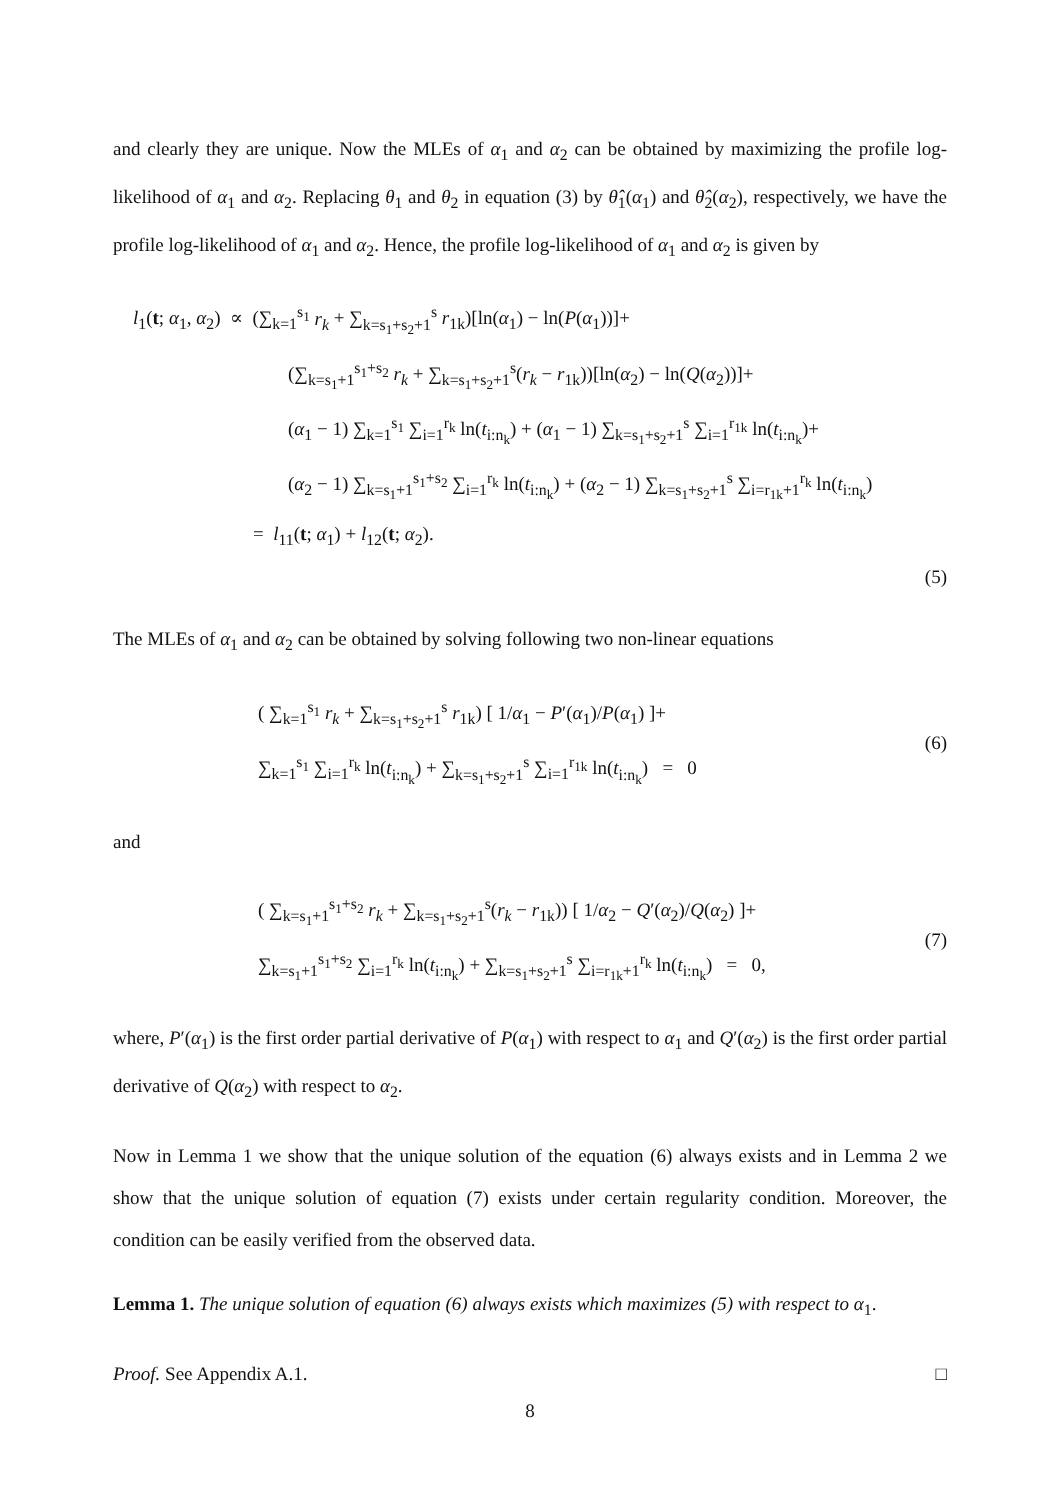and clearly they are unique. Now the MLEs of α<sub>1</sub> and α<sub>2</sub> can be obtained by maximizing the profile log-likelihood of α<sub>1</sub> and α<sub>2</sub>. Replacing θ<sub>1</sub> and θ<sub>2</sub> in equation (3) by θ̂<sub>1</sub>(α<sub>1</sub>) and θ̂<sub>2</sub>(α<sub>2</sub>), respectively, we have the profile log-likelihood of α<sub>1</sub> and α<sub>2</sub>. Hence, the profile log-likelihood of α<sub>1</sub> and α<sub>2</sub> is given by
l<sub>1</sub>(t; α<sub>1</sub>, α<sub>2</sub>) ∝ (∑<sub>k=1</sub><sup>s<sub>1</sub></sup> r<sub>k</sub> + ∑<sub>k=s<sub>1</sub>+s<sub>2</sub>+1</sub><sup>s</sup> r<sub>1k</sub>)[ln(α<sub>1</sub>) − ln(P(α<sub>1</sub>))]+
(∑<sub>k=s<sub>1</sub>+1</sub><sup>s<sub>1</sub>+s<sub>2</sub></sup> r<sub>k</sub> + ∑<sub>k=s<sub>1</sub>+s<sub>2</sub>+1</sub><sup>s</sup>(r<sub>k</sub> − r<sub>1k</sub>))[ln(α<sub>2</sub>) − ln(Q(α<sub>2</sub>))]+
(α<sub>1</sub> − 1) ∑<sub>k=1</sub><sup>s<sub>1</sub></sup> ∑<sub>i=1</sub><sup>r<sub>k</sub></sup> ln(t<sub>i:n<sub>k</sub></sub>) + (α<sub>1</sub> − 1) ∑<sub>k=s<sub>1</sub>+s<sub>2</sub>+1</sub><sup>s</sup> ∑<sub>i=1</sub><sup>r<sub>1k</sub></sup> ln(t<sub>i:n<sub>k</sub></sub>)+
(α<sub>2</sub> − 1) ∑<sub>k=s<sub>1</sub>+1</sub><sup>s<sub>1</sub>+s<sub>2</sub></sup> ∑<sub>i=1</sub><sup>r<sub>k</sub></sup> ln(t<sub>i:n<sub>k</sub></sub>) + (α<sub>2</sub> − 1) ∑<sub>k=s<sub>1</sub>+s<sub>2</sub>+1</sub><sup>s</sup> ∑<sub>i=r<sub>1k</sub>+1</sub><sup>r<sub>k</sub></sup> ln(t<sub>i:n<sub>k</sub></sub>)
= l<sub>11</sub>(t; α<sub>1</sub>) + l<sub>12</sub>(t; α<sub>2</sub>).
(5)
The MLEs of α<sub>1</sub> and α<sub>2</sub> can be obtained by solving following two non-linear equations
( ∑<sub>k=1</sub><sup>s<sub>1</sub></sup> r<sub>k</sub> + ∑<sub>k=s<sub>1</sub>+s<sub>2</sub>+1</sub><sup>s</sup> r<sub>1k</sub>) [ 1/α<sub>1</sub> − P′(α<sub>1</sub>)/P(α<sub>1</sub>) ]+
∑<sub>k=1</sub><sup>s<sub>1</sub></sup> ∑<sub>i=1</sub><sup>r<sub>k</sub></sup> ln(t<sub>i:n<sub>k</sub></sub>) + ∑<sub>k=s<sub>1</sub>+s<sub>2</sub>+1</sub><sup>s</sup> ∑<sub>i=1</sub><sup>r<sub>1k</sub></sup> ln(t<sub>i:n<sub>k</sub></sub>) = 0
(6)
and
( ∑<sub>k=s<sub>1</sub>+1</sub><sup>s<sub>1</sub>+s<sub>2</sub></sup> r<sub>k</sub> + ∑<sub>k=s<sub>1</sub>+s<sub>2</sub>+1</sub><sup>s</sup>(r<sub>k</sub> − r<sub>1k</sub>)) [ 1/α<sub>2</sub> − Q′(α<sub>2</sub>)/Q(α<sub>2</sub>) ]+
∑<sub>k=s<sub>1</sub>+1</sub><sup>s<sub>1</sub>+s<sub>2</sub></sup> ∑<sub>i=1</sub><sup>r<sub>k</sub></sup> ln(t<sub>i:n<sub>k</sub></sub>) + ∑<sub>k=s<sub>1</sub>+s<sub>2</sub>+1</sub><sup>s</sup> ∑<sub>i=r<sub>1k</sub>+1</sub><sup>r<sub>k</sub></sup> ln(t<sub>i:n<sub>k</sub></sub>) = 0,
(7)
where, P′(α<sub>1</sub>) is the first order partial derivative of P(α<sub>1</sub>) with respect to α<sub>1</sub> and Q′(α<sub>2</sub>) is the first order partial derivative of Q(α<sub>2</sub>) with respect to α<sub>2</sub>.
Now in Lemma 1 we show that the unique solution of the equation (6) always exists and in Lemma 2 we show that the unique solution of equation (7) exists under certain regularity condition. Moreover, the condition can be easily verified from the observed data.
Lemma 1. The unique solution of equation (6) always exists which maximizes (5) with respect to α<sub>1</sub>.
Proof. See Appendix A.1. □
8